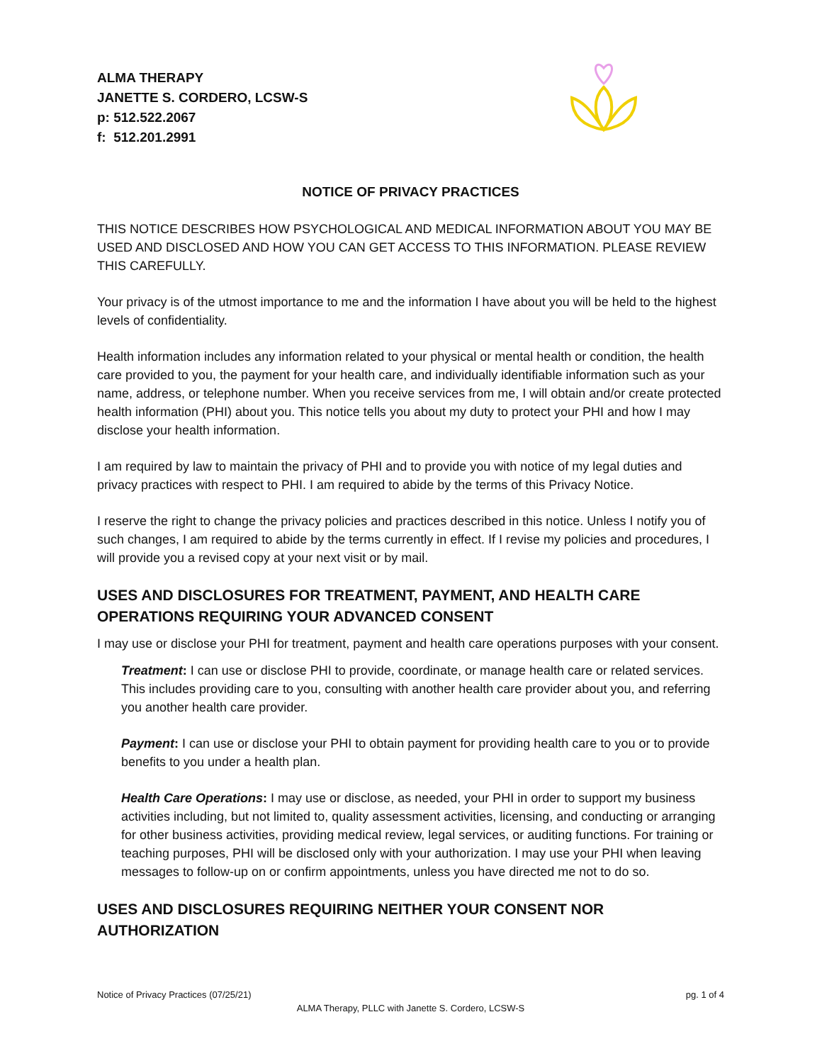ALMA THERAPY
JANETTE S. CORDERO, LCSW-S
p: 512.522.2067
f: 512.201.2991
NOTICE OF PRIVACY PRACTICES
THIS NOTICE DESCRIBES HOW PSYCHOLOGICAL AND MEDICAL INFORMATION ABOUT YOU MAY BE USED AND DISCLOSED AND HOW YOU CAN GET ACCESS TO THIS INFORMATION. PLEASE REVIEW THIS CAREFULLY.
Your privacy is of the utmost importance to me and the information I have about you will be held to the highest levels of confidentiality.
Health information includes any information related to your physical or mental health or condition, the health care provided to you, the payment for your health care, and individually identifiable information such as your name, address, or telephone number. When you receive services from me, I will obtain and/or create protected health information (PHI) about you. This notice tells you about my duty to protect your PHI and how I may disclose your health information.
I am required by law to maintain the privacy of PHI and to provide you with notice of my legal duties and privacy practices with respect to PHI. I am required to abide by the terms of this Privacy Notice.
I reserve the right to change the privacy policies and practices described in this notice. Unless I notify you of such changes, I am required to abide by the terms currently in effect. If I revise my policies and procedures, I will provide you a revised copy at your next visit or by mail.
USES AND DISCLOSURES FOR TREATMENT, PAYMENT, AND HEALTH CARE OPERATIONS REQUIRING YOUR ADVANCED CONSENT
I may use or disclose your PHI for treatment, payment and health care operations purposes with your consent.
Treatment: I can use or disclose PHI to provide, coordinate, or manage health care or related services. This includes providing care to you, consulting with another health care provider about you, and referring you another health care provider.
Payment: I can use or disclose your PHI to obtain payment for providing health care to you or to provide benefits to you under a health plan.
Health Care Operations: I may use or disclose, as needed, your PHI in order to support my business activities including, but not limited to, quality assessment activities, licensing, and conducting or arranging for other business activities, providing medical review, legal services, or auditing functions. For training or teaching purposes, PHI will be disclosed only with your authorization. I may use your PHI when leaving messages to follow-up on or confirm appointments, unless you have directed me not to do so.
USES AND DISCLOSURES REQUIRING NEITHER YOUR CONSENT NOR AUTHORIZATION
Notice of Privacy Practices (07/25/21) pg. 1 of 4
ALMA Therapy, PLLC with Janette S. Cordero, LCSW-S